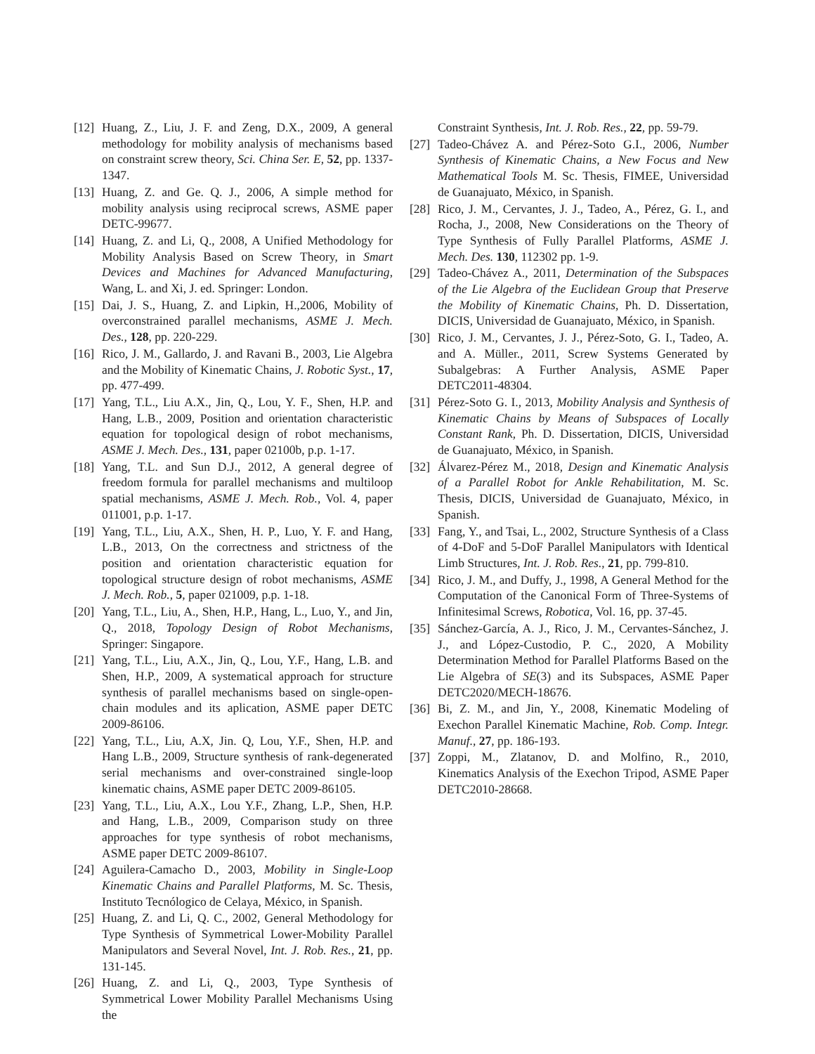[12] Huang, Z., Liu, J. F. and Zeng, D.X., 2009, A general methodology for mobility analysis of mechanisms based on constraint screw theory, Sci. China Ser. E, 52, pp. 1337-1347.
[13] Huang, Z. and Ge. Q. J., 2006, A simple method for mobility analysis using reciprocal screws, ASME paper DETC-99677.
[14] Huang, Z. and Li, Q., 2008, A Unified Methodology for Mobility Analysis Based on Screw Theory, in Smart Devices and Machines for Advanced Manufacturing, Wang, L. and Xi, J. ed. Springer: London.
[15] Dai, J. S., Huang, Z. and Lipkin, H.,2006, Mobility of overconstrained parallel mechanisms, ASME J. Mech. Des., 128, pp. 220-229.
[16] Rico, J. M., Gallardo, J. and Ravani B., 2003, Lie Algebra and the Mobility of Kinematic Chains, J. Robotic Syst., 17, pp. 477-499.
[17] Yang, T.L., Liu A.X., Jin, Q., Lou, Y. F., Shen, H.P. and Hang, L.B., 2009, Position and orientation characteristic equation for topological design of robot mechanisms, ASME J. Mech. Des., 131, paper 02100b, p.p. 1-17.
[18] Yang, T.L. and Sun D.J., 2012, A general degree of freedom formula for parallel mechanisms and multiloop spatial mechanisms, ASME J. Mech. Rob., Vol. 4, paper 011001, p.p. 1-17.
[19] Yang, T.L., Liu, A.X., Shen, H. P., Luo, Y. F. and Hang, L.B., 2013, On the correctness and strictness of the position and orientation characteristic equation for topological structure design of robot mechanisms, ASME J. Mech. Rob., 5, paper 021009, p.p. 1-18.
[20] Yang, T.L., Liu, A., Shen, H.P., Hang, L., Luo, Y., and Jin, Q., 2018, Topology Design of Robot Mechanisms, Springer: Singapore.
[21] Yang, T.L., Liu, A.X., Jin, Q., Lou, Y.F., Hang, L.B. and Shen, H.P., 2009, A systematical approach for structure synthesis of parallel mechanisms based on single-open-chain modules and its aplication, ASME paper DETC 2009-86106.
[22] Yang, T.L., Liu, A.X, Jin. Q, Lou, Y.F., Shen, H.P. and Hang L.B., 2009, Structure synthesis of rank-degenerated serial mechanisms and over-constrained single-loop kinematic chains, ASME paper DETC 2009-86105.
[23] Yang, T.L., Liu, A.X., Lou Y.F., Zhang, L.P., Shen, H.P. and Hang, L.B., 2009, Comparison study on three approaches for type synthesis of robot mechanisms, ASME paper DETC 2009-86107.
[24] Aguilera-Camacho D., 2003, Mobility in Single-Loop Kinematic Chains and Parallel Platforms, M. Sc. Thesis, Instituto Tecnólogico de Celaya, México, in Spanish.
[25] Huang, Z. and Li, Q. C., 2002, General Methodology for Type Synthesis of Symmetrical Lower-Mobility Parallel Manipulators and Several Novel, Int. J. Rob. Res., 21, pp. 131-145.
[26] Huang, Z. and Li, Q., 2003, Type Synthesis of Symmetrical Lower Mobility Parallel Mechanisms Using the
Constraint Synthesis, Int. J. Rob. Res., 22, pp. 59-79.
[27] Tadeo-Chávez A. and Pérez-Soto G.I., 2006, Number Synthesis of Kinematic Chains, a New Focus and New Mathematical Tools M. Sc. Thesis, FIMEE, Universidad de Guanajuato, México, in Spanish.
[28] Rico, J. M., Cervantes, J. J., Tadeo, A., Pérez, G. I., and Rocha, J., 2008, New Considerations on the Theory of Type Synthesis of Fully Parallel Platforms, ASME J. Mech. Des. 130, 112302 pp. 1-9.
[29] Tadeo-Chávez A., 2011, Determination of the Subspaces of the Lie Algebra of the Euclidean Group that Preserve the Mobility of Kinematic Chains, Ph. D. Dissertation, DICIS, Universidad de Guanajuato, México, in Spanish.
[30] Rico, J. M., Cervantes, J. J., Pérez-Soto, G. I., Tadeo, A. and A. Müller., 2011, Screw Systems Generated by Subalgebras: A Further Analysis, ASME Paper DETC2011-48304.
[31] Pérez-Soto G. I., 2013, Mobility Analysis and Synthesis of Kinematic Chains by Means of Subspaces of Locally Constant Rank, Ph. D. Dissertation, DICIS, Universidad de Guanajuato, México, in Spanish.
[32] Álvarez-Pérez M., 2018, Design and Kinematic Analysis of a Parallel Robot for Ankle Rehabilitation, M. Sc. Thesis, DICIS, Universidad de Guanajuato, México, in Spanish.
[33] Fang, Y., and Tsai, L., 2002, Structure Synthesis of a Class of 4-DoF and 5-DoF Parallel Manipulators with Identical Limb Structures, Int. J. Rob. Res., 21, pp. 799-810.
[34] Rico, J. M., and Duffy, J., 1998, A General Method for the Computation of the Canonical Form of Three-Systems of Infinitesimal Screws, Robotica, Vol. 16, pp. 37-45.
[35] Sánchez-García, A. J., Rico, J. M., Cervantes-Sánchez, J. J., and López-Custodio, P. C., 2020, A Mobility Determination Method for Parallel Platforms Based on the Lie Algebra of SE(3) and its Subspaces, ASME Paper DETC2020/MECH-18676.
[36] Bi, Z. M., and Jin, Y., 2008, Kinematic Modeling of Exechon Parallel Kinematic Machine, Rob. Comp. Integr. Manuf., 27, pp. 186-193.
[37] Zoppi, M., Zlatanov, D. and Molfino, R., 2010, Kinematics Analysis of the Exechon Tripod, ASME Paper DETC2010-28668.